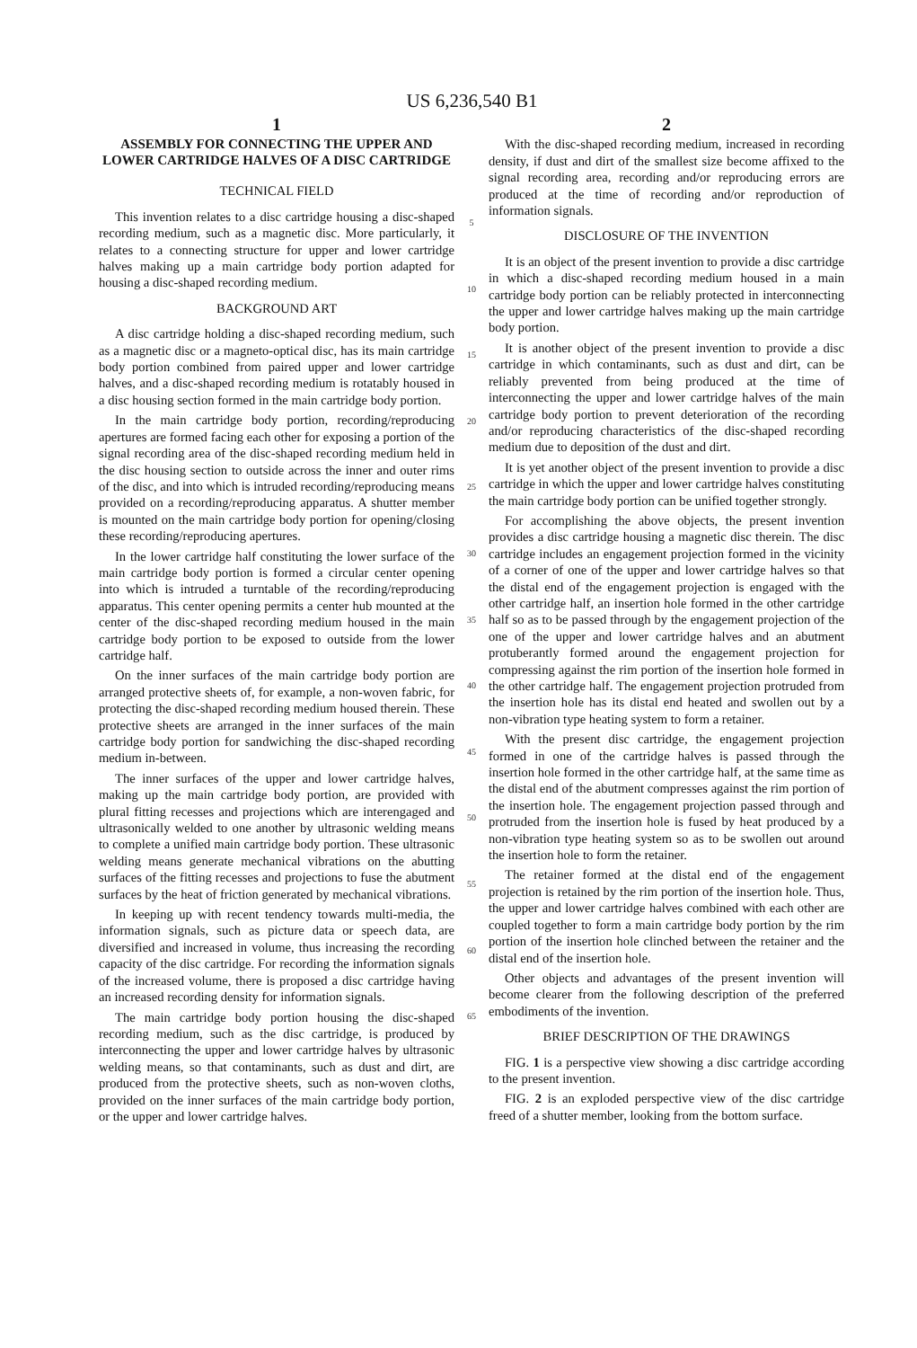US 6,236,540 B1
1
ASSEMBLY FOR CONNECTING THE UPPER AND LOWER CARTRIDGE HALVES OF A DISC CARTRIDGE
TECHNICAL FIELD
This invention relates to a disc cartridge housing a disc-shaped recording medium, such as a magnetic disc. More particularly, it relates to a connecting structure for upper and lower cartridge halves making up a main cartridge body portion adapted for housing a disc-shaped recording medium.
BACKGROUND ART
A disc cartridge holding a disc-shaped recording medium, such as a magnetic disc or a magneto-optical disc, has its main cartridge body portion combined from paired upper and lower cartridge halves, and a disc-shaped recording medium is rotatably housed in a disc housing section formed in the main cartridge body portion.
In the main cartridge body portion, recording/reproducing apertures are formed facing each other for exposing a portion of the signal recording area of the disc-shaped recording medium held in the disc housing section to outside across the inner and outer rims of the disc, and into which is intruded recording/reproducing means provided on a recording/reproducing apparatus. A shutter member is mounted on the main cartridge body portion for opening/closing these recording/reproducing apertures.
In the lower cartridge half constituting the lower surface of the main cartridge body portion is formed a circular center opening into which is intruded a turntable of the recording/reproducing apparatus. This center opening permits a center hub mounted at the center of the disc-shaped recording medium housed in the main cartridge body portion to be exposed to outside from the lower cartridge half.
On the inner surfaces of the main cartridge body portion are arranged protective sheets of, for example, a non-woven fabric, for protecting the disc-shaped recording medium housed therein. These protective sheets are arranged in the inner surfaces of the main cartridge body portion for sandwiching the disc-shaped recording medium in-between.
The inner surfaces of the upper and lower cartridge halves, making up the main cartridge body portion, are provided with plural fitting recesses and projections which are interengaged and ultrasonically welded to one another by ultrasonic welding means to complete a unified main cartridge body portion. These ultrasonic welding means generate mechanical vibrations on the abutting surfaces of the fitting recesses and projections to fuse the abutment surfaces by the heat of friction generated by mechanical vibrations.
In keeping up with recent tendency towards multi-media, the information signals, such as picture data or speech data, are diversified and increased in volume, thus increasing the recording capacity of the disc cartridge. For recording the information signals of the increased volume, there is proposed a disc cartridge having an increased recording density for information signals.
The main cartridge body portion housing the disc-shaped recording medium, such as the disc cartridge, is produced by interconnecting the upper and lower cartridge halves by ultrasonic welding means, so that contaminants, such as dust and dirt, are produced from the protective sheets, such as non-woven cloths, provided on the inner surfaces of the main cartridge body portion, or the upper and lower cartridge halves.
5
10
15
20
25
30
35
40
45
50
55
60
65
2
With the disc-shaped recording medium, increased in recording density, if dust and dirt of the smallest size become affixed to the signal recording area, recording and/or reproducing errors are produced at the time of recording and/or reproduction of information signals.
DISCLOSURE OF THE INVENTION
It is an object of the present invention to provide a disc cartridge in which a disc-shaped recording medium housed in a main cartridge body portion can be reliably protected in interconnecting the upper and lower cartridge halves making up the main cartridge body portion.
It is another object of the present invention to provide a disc cartridge in which contaminants, such as dust and dirt, can be reliably prevented from being produced at the time of interconnecting the upper and lower cartridge halves of the main cartridge body portion to prevent deterioration of the recording and/or reproducing characteristics of the disc-shaped recording medium due to deposition of the dust and dirt.
It is yet another object of the present invention to provide a disc cartridge in which the upper and lower cartridge halves constituting the main cartridge body portion can be unified together strongly.
For accomplishing the above objects, the present invention provides a disc cartridge housing a magnetic disc therein. The disc cartridge includes an engagement projection formed in the vicinity of a corner of one of the upper and lower cartridge halves so that the distal end of the engagement projection is engaged with the other cartridge half, an insertion hole formed in the other cartridge half so as to be passed through by the engagement projection of the one of the upper and lower cartridge halves and an abutment protuberantly formed around the engagement projection for compressing against the rim portion of the insertion hole formed in the other cartridge half. The engagement projection protruded from the insertion hole has its distal end heated and swollen out by a non-vibration type heating system to form a retainer.
With the present disc cartridge, the engagement projection formed in one of the cartridge halves is passed through the insertion hole formed in the other cartridge half, at the same time as the distal end of the abutment compresses against the rim portion of the insertion hole. The engagement projection passed through and protruded from the insertion hole is fused by heat produced by a non-vibration type heating system so as to be swollen out around the insertion hole to form the retainer.
The retainer formed at the distal end of the engagement projection is retained by the rim portion of the insertion hole. Thus, the upper and lower cartridge halves combined with each other are coupled together to form a main cartridge body portion by the rim portion of the insertion hole clinched between the retainer and the distal end of the insertion hole.
Other objects and advantages of the present invention will become clearer from the following description of the preferred embodiments of the invention.
BRIEF DESCRIPTION OF THE DRAWINGS
FIG. 1 is a perspective view showing a disc cartridge according to the present invention.
FIG. 2 is an exploded perspective view of the disc cartridge freed of a shutter member, looking from the bottom surface.